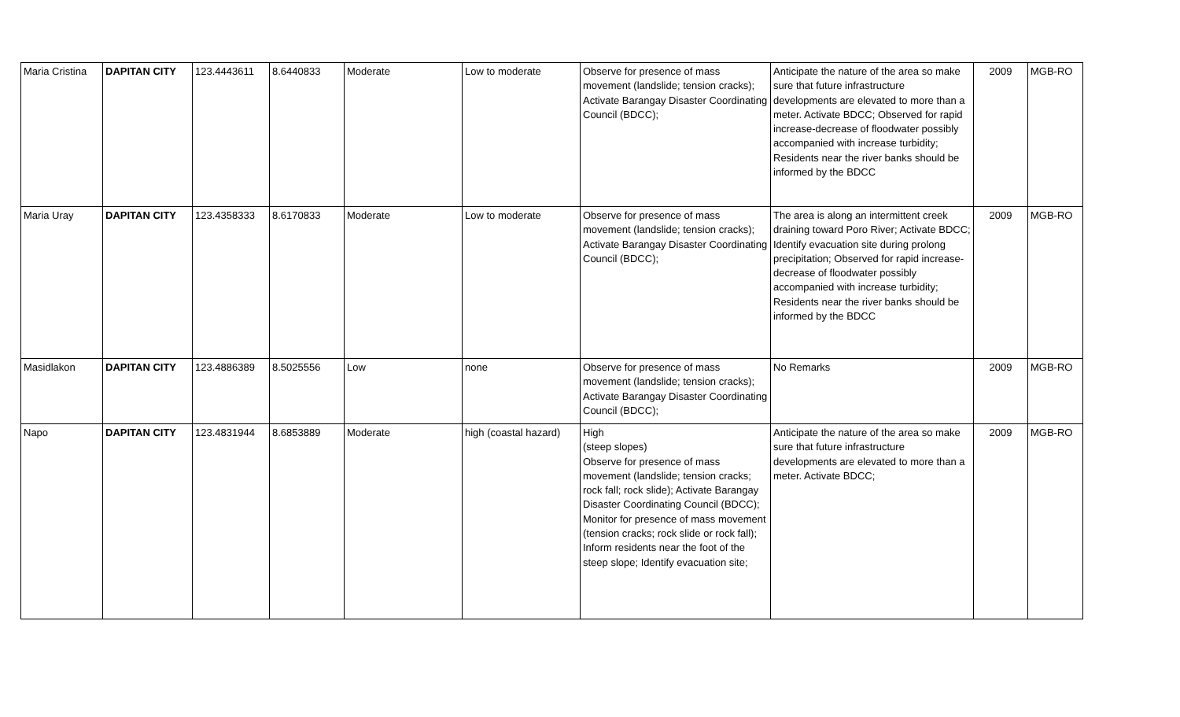| Maria Cristina | DAPITAN CITY | 123.4443611 | 8.6440833 | Moderate | Low to moderate | Observe for presence of mass movement (landslide; tension cracks); Activate Barangay Disaster Coordinating Council (BDCC); | Anticipate the nature of the area so make sure that future infrastructure developments are elevated to more than a meter. Activate BDCC; Observed for rapid increase-decrease of floodwater possibly accompanied with increase turbidity; Residents near the river banks should be informed by the BDCC | 2009 | MGB-RO |
| Maria Uray | DAPITAN CITY | 123.4358333 | 8.6170833 | Moderate | Low to moderate | Observe for presence of mass movement (landslide; tension cracks); Activate Barangay Disaster Coordinating Council (BDCC); | The area is along an intermittent creek draining toward Poro River; Activate BDCC; Identify evacuation site during prolong precipitation; Observed for rapid increase-decrease of floodwater possibly accompanied with increase turbidity; Residents near the river banks should be informed by the BDCC | 2009 | MGB-RO |
| Masidlakon | DAPITAN CITY | 123.4886389 | 8.5025556 | Low | none | Observe for presence of mass movement (landslide; tension cracks); Activate Barangay Disaster Coordinating Council (BDCC); | No Remarks | 2009 | MGB-RO |
| Napo | DAPITAN CITY | 123.4831944 | 8.6853889 | Moderate | high (coastal hazard) | High (steep slopes) Observe for presence of mass movement (landslide; tension cracks; rock fall; rock slide); Activate Barangay Disaster Coordinating Council (BDCC); Monitor for presence of mass movement (tension cracks; rock slide or rock fall); Inform residents near the foot of the steep slope; Identify evacuation site; | Anticipate the nature of the area so make sure that future infrastructure developments are elevated to more than a meter. Activate BDCC; | 2009 | MGB-RO |